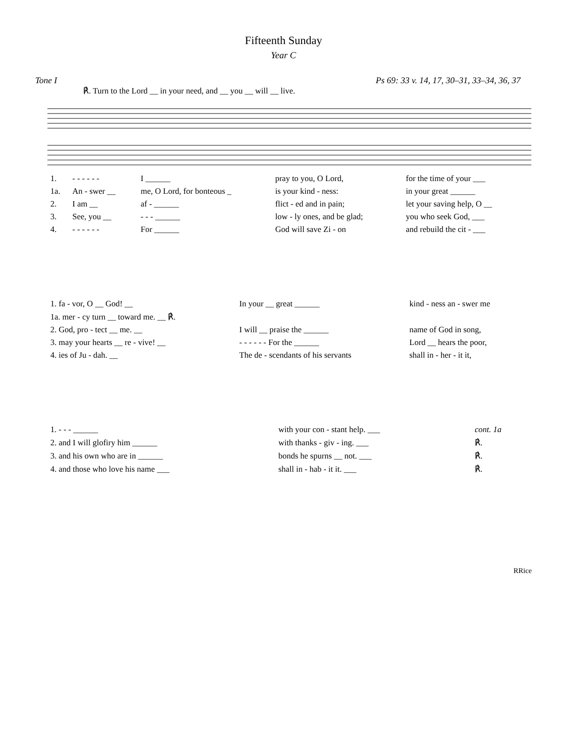Fifteenth Sunday
Year C
Tone I Ps 69: 33 v. 14, 17, 30–31, 33–34, 36, 37
℟. Turn to the Lord __ in your need, and __ you __ will __ live.
| 1. | - - - - - - | I ______ | pray to you, O Lord, | for the time of your ___ |
| 1a. | An - swer __ | me, O Lord, for bonteous _ | is your kind - ness: | in your great ______ |
| 2. | I am __ | af - ______ | flict - ed and in pain; | let your saving help, O __ |
| 3. | See, you __ | - - - ______ | low - ly ones, and be glad; | you who seek God, ___ |
| 4. | - - - - - - | For ______ | God will save Zi - on | and rebuild the cit - ___ |
| 1. fa - vor, O __ God! __ | In your __ great ______ | kind - ness an - swer me |
| 1a. mer - cy turn __ toward me. __ ℟. | | |
| 2. God, pro - tect __ me. __ | I will __ praise the ______ | name of God in song, |
| 3. may your hearts __ re - vive! __ | - - - - - - For the ______ | Lord __ hears the poor, |
| 4. ies of Ju - dah. __ | The de - scendants of his servants | shall in - her - it it, |
| 1. - - - ______ | with your con - stant help. ___ | cont. 1a |
| 2. and I will glofiry him ______ | with thanks - giv - ing. ___ | ℟. |
| 3. and his own who are in ______ | bonds he spurns __ not. ___ | ℟. |
| 4. and those who love his name ___ | shall in - hab - it it. ___ | ℟. |
RRice